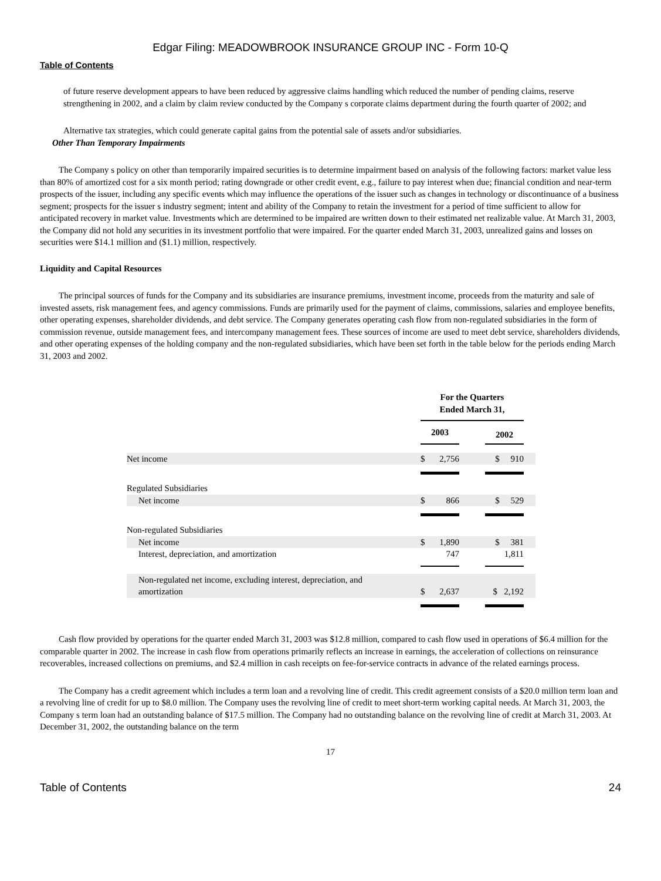Edgar Filing: MEADOWBROOK INSURANCE GROUP INC - Form 10-Q
Table of Contents
of future reserve development appears to have been reduced by aggressive claims handling which reduced the number of pending claims, reserve strengthening in 2002, and a claim by claim review conducted by the Company s corporate claims department during the fourth quarter of 2002; and
Alternative tax strategies, which could generate capital gains from the potential sale of assets and/or subsidiaries.
Other Than Temporary Impairments
The Company s policy on other than temporarily impaired securities is to determine impairment based on analysis of the following factors: market value less than 80% of amortized cost for a six month period; rating downgrade or other credit event, e.g., failure to pay interest when due; financial condition and near-term prospects of the issuer, including any specific events which may influence the operations of the issuer such as changes in technology or discontinuance of a business segment; prospects for the issuer s industry segment; intent and ability of the Company to retain the investment for a period of time sufficient to allow for anticipated recovery in market value. Investments which are determined to be impaired are written down to their estimated net realizable value. At March 31, 2003, the Company did not hold any securities in its investment portfolio that were impaired. For the quarter ended March 31, 2003, unrealized gains and losses on securities were $14.1 million and ($1.1) million, respectively.
Liquidity and Capital Resources
The principal sources of funds for the Company and its subsidiaries are insurance premiums, investment income, proceeds from the maturity and sale of invested assets, risk management fees, and agency commissions. Funds are primarily used for the payment of claims, commissions, salaries and employee benefits, other operating expenses, shareholder dividends, and debt service. The Company generates operating cash flow from non-regulated subsidiaries in the form of commission revenue, outside management fees, and intercompany management fees. These sources of income are used to meet debt service, shareholders dividends, and other operating expenses of the holding company and the non-regulated subsidiaries, which have been set forth in the table below for the periods ending March 31, 2003 and 2002.
| | For the Quarters Ended March 31, | | | | |
| | 2003 | | | 2002 | |
| Net income | $ | 2,756 | | $ 910 | |
| Regulated Subsidiaries | | | | | |
| Net income | $ | 866 | | $ 529 | |
| Non-regulated Subsidiaries | | | | | |
| Net income | $ | 1,890 | | $ 381 | |
| Interest, depreciation, and amortization | | 747 | | 1,811 | |
| Non-regulated net income, excluding interest, depreciation, and amortization | $ | 2,637 | | $ 2,192 | |
Cash flow provided by operations for the quarter ended March 31, 2003 was $12.8 million, compared to cash flow used in operations of $6.4 million for the comparable quarter in 2002. The increase in cash flow from operations primarily reflects an increase in earnings, the acceleration of collections on reinsurance recoverables, increased collections on premiums, and $2.4 million in cash receipts on fee-for-service contracts in advance of the related earnings process.
The Company has a credit agreement which includes a term loan and a revolving line of credit. This credit agreement consists of a $20.0 million term loan and a revolving line of credit for up to $8.0 million. The Company uses the revolving line of credit to meet short-term working capital needs. At March 31, 2003, the Company s term loan had an outstanding balance of $17.5 million. The Company had no outstanding balance on the revolving line of credit at March 31, 2003. At December 31, 2002, the outstanding balance on the term
17
Table of Contents 24